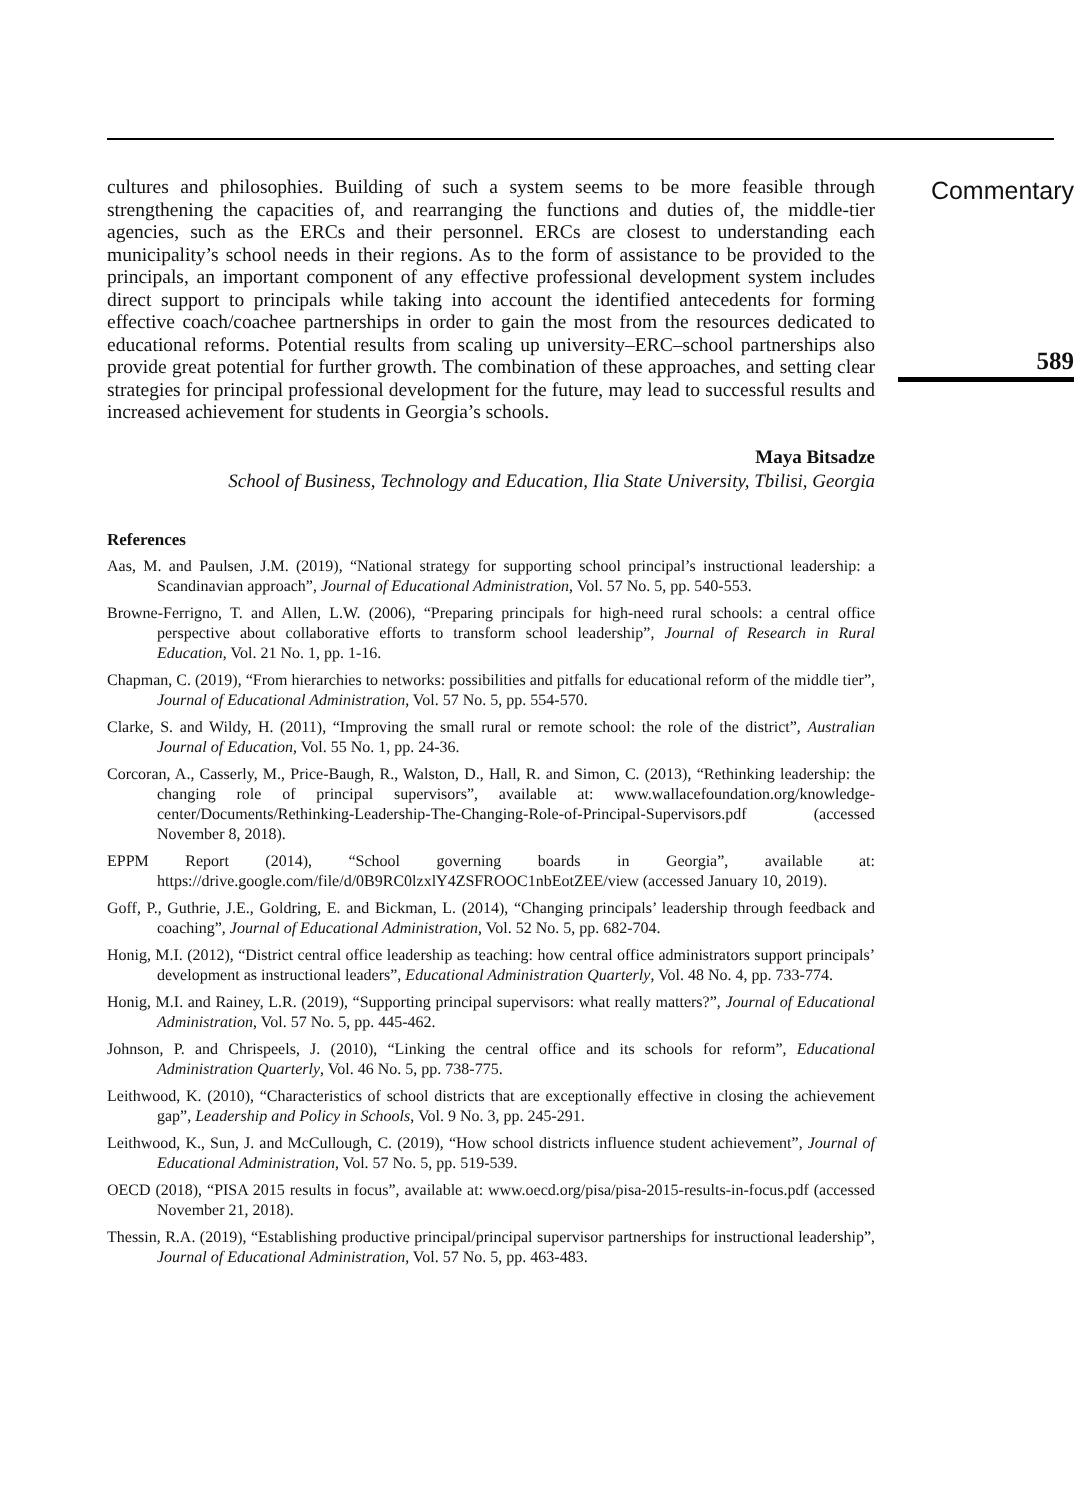cultures and philosophies. Building of such a system seems to be more feasible through strengthening the capacities of, and rearranging the functions and duties of, the middle-tier agencies, such as the ERCs and their personnel. ERCs are closest to understanding each municipality’s school needs in their regions. As to the form of assistance to be provided to the principals, an important component of any effective professional development system includes direct support to principals while taking into account the identified antecedents for forming effective coach/coachee partnerships in order to gain the most from the resources dedicated to educational reforms. Potential results from scaling up university–ERC–school partnerships also provide great potential for further growth. The combination of these approaches, and setting clear strategies for principal professional development for the future, may lead to successful results and increased achievement for students in Georgia’s schools.
Maya Bitsadze
School of Business, Technology and Education, Ilia State University, Tbilisi, Georgia
References
Aas, M. and Paulsen, J.M. (2019), “National strategy for supporting school principal’s instructional leadership: a Scandinavian approach”, Journal of Educational Administration, Vol. 57 No. 5, pp. 540-553.
Browne-Ferrigno, T. and Allen, L.W. (2006), “Preparing principals for high-need rural schools: a central office perspective about collaborative efforts to transform school leadership”, Journal of Research in Rural Education, Vol. 21 No. 1, pp. 1-16.
Chapman, C. (2019), “From hierarchies to networks: possibilities and pitfalls for educational reform of the middle tier”, Journal of Educational Administration, Vol. 57 No. 5, pp. 554-570.
Clarke, S. and Wildy, H. (2011), “Improving the small rural or remote school: the role of the district”, Australian Journal of Education, Vol. 55 No. 1, pp. 24-36.
Corcoran, A., Casserly, M., Price-Baugh, R., Walston, D., Hall, R. and Simon, C. (2013), “Rethinking leadership: the changing role of principal supervisors”, available at: www.wallacefoundation.org/knowledge-center/Documents/Rethinking-Leadership-The-Changing-Role-of-Principal-Supervisors.pdf (accessed November 8, 2018).
EPPM Report (2014), “School governing boards in Georgia”, available at: https://drive.google.com/file/d/0B9RC0lzxlY4ZSFROOC1nbEotZEE/view (accessed January 10, 2019).
Goff, P., Guthrie, J.E., Goldring, E. and Bickman, L. (2014), “Changing principals’ leadership through feedback and coaching”, Journal of Educational Administration, Vol. 52 No. 5, pp. 682-704.
Honig, M.I. (2012), “District central office leadership as teaching: how central office administrators support principals’ development as instructional leaders”, Educational Administration Quarterly, Vol. 48 No. 4, pp. 733-774.
Honig, M.I. and Rainey, L.R. (2019), “Supporting principal supervisors: what really matters?”, Journal of Educational Administration, Vol. 57 No. 5, pp. 445-462.
Johnson, P. and Chrispeels, J. (2010), “Linking the central office and its schools for reform”, Educational Administration Quarterly, Vol. 46 No. 5, pp. 738-775.
Leithwood, K. (2010), “Characteristics of school districts that are exceptionally effective in closing the achievement gap”, Leadership and Policy in Schools, Vol. 9 No. 3, pp. 245-291.
Leithwood, K., Sun, J. and McCullough, C. (2019), “How school districts influence student achievement”, Journal of Educational Administration, Vol. 57 No. 5, pp. 519-539.
OECD (2018), “PISA 2015 results in focus”, available at: www.oecd.org/pisa/pisa-2015-results-in-focus.pdf (accessed November 21, 2018).
Thessin, R.A. (2019), “Establishing productive principal/principal supervisor partnerships for instructional leadership”, Journal of Educational Administration, Vol. 57 No. 5, pp. 463-483.
Commentary
589